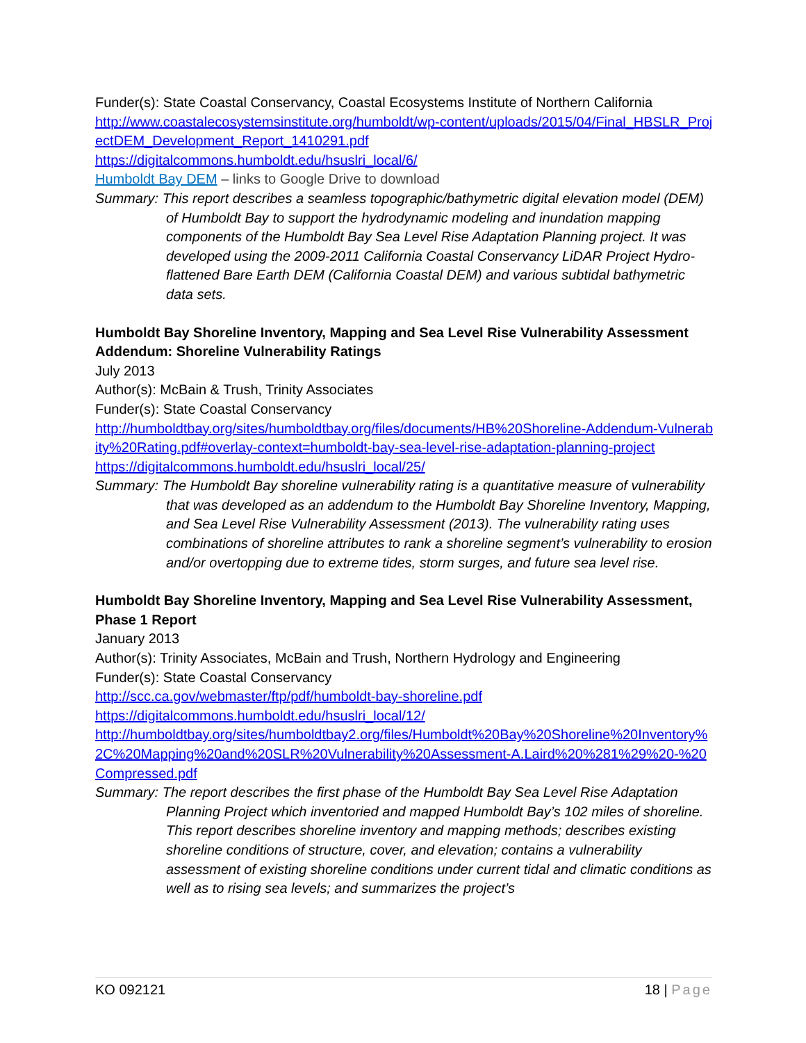Funder(s): State Coastal Conservancy, Coastal Ecosystems Institute of Northern California
http://www.coastalecosystemsinstitute.org/humboldt/wp-content/uploads/2015/04/Final_HBSLR_ProjectDEM_Development_Report_1410291.pdf
https://digitalcommons.humboldt.edu/hsuslri_local/6/
Humboldt Bay DEM – links to Google Drive to download
Summary: This report describes a seamless topographic/bathymetric digital elevation model (DEM) of Humboldt Bay to support the hydrodynamic modeling and inundation mapping components of the Humboldt Bay Sea Level Rise Adaptation Planning project. It was developed using the 2009-2011 California Coastal Conservancy LiDAR Project Hydro-flattened Bare Earth DEM (California Coastal DEM) and various subtidal bathymetric data sets.
Humboldt Bay Shoreline Inventory, Mapping and Sea Level Rise Vulnerability Assessment Addendum: Shoreline Vulnerability Ratings
July 2013
Author(s): McBain & Trush, Trinity Associates
Funder(s): State Coastal Conservancy
http://humboldtbay.org/sites/humboldtbay.org/files/documents/HB%20Shoreline-Addendum-Vulnerabity%20Rating.pdf#overlay-context=humboldt-bay-sea-level-rise-adaptation-planning-project
https://digitalcommons.humboldt.edu/hsuslri_local/25/
Summary: The Humboldt Bay shoreline vulnerability rating is a quantitative measure of vulnerability that was developed as an addendum to the Humboldt Bay Shoreline Inventory, Mapping, and Sea Level Rise Vulnerability Assessment (2013). The vulnerability rating uses combinations of shoreline attributes to rank a shoreline segment’s vulnerability to erosion and/or overtopping due to extreme tides, storm surges, and future sea level rise.
Humboldt Bay Shoreline Inventory, Mapping and Sea Level Rise Vulnerability Assessment, Phase 1 Report
January 2013
Author(s): Trinity Associates, McBain and Trush, Northern Hydrology and Engineering
Funder(s): State Coastal Conservancy
http://scc.ca.gov/webmaster/ftp/pdf/humboldt-bay-shoreline.pdf
https://digitalcommons.humboldt.edu/hsuslri_local/12/
http://humboldtbay.org/sites/humboldtbay2.org/files/Humboldt%20Bay%20Shoreline%20Inventory%2C%20Mapping%20and%20SLR%20Vulnerability%20Assessment-A.Laird%20%281%29%20-%20Compressed.pdf
Summary: The report describes the first phase of the Humboldt Bay Sea Level Rise Adaptation Planning Project which inventoried and mapped Humboldt Bay’s 102 miles of shoreline. This report describes shoreline inventory and mapping methods; describes existing shoreline conditions of structure, cover, and elevation; contains a vulnerability assessment of existing shoreline conditions under current tidal and climatic conditions as well as to rising sea levels; and summarizes the project’s
KO 092121 18 | Page